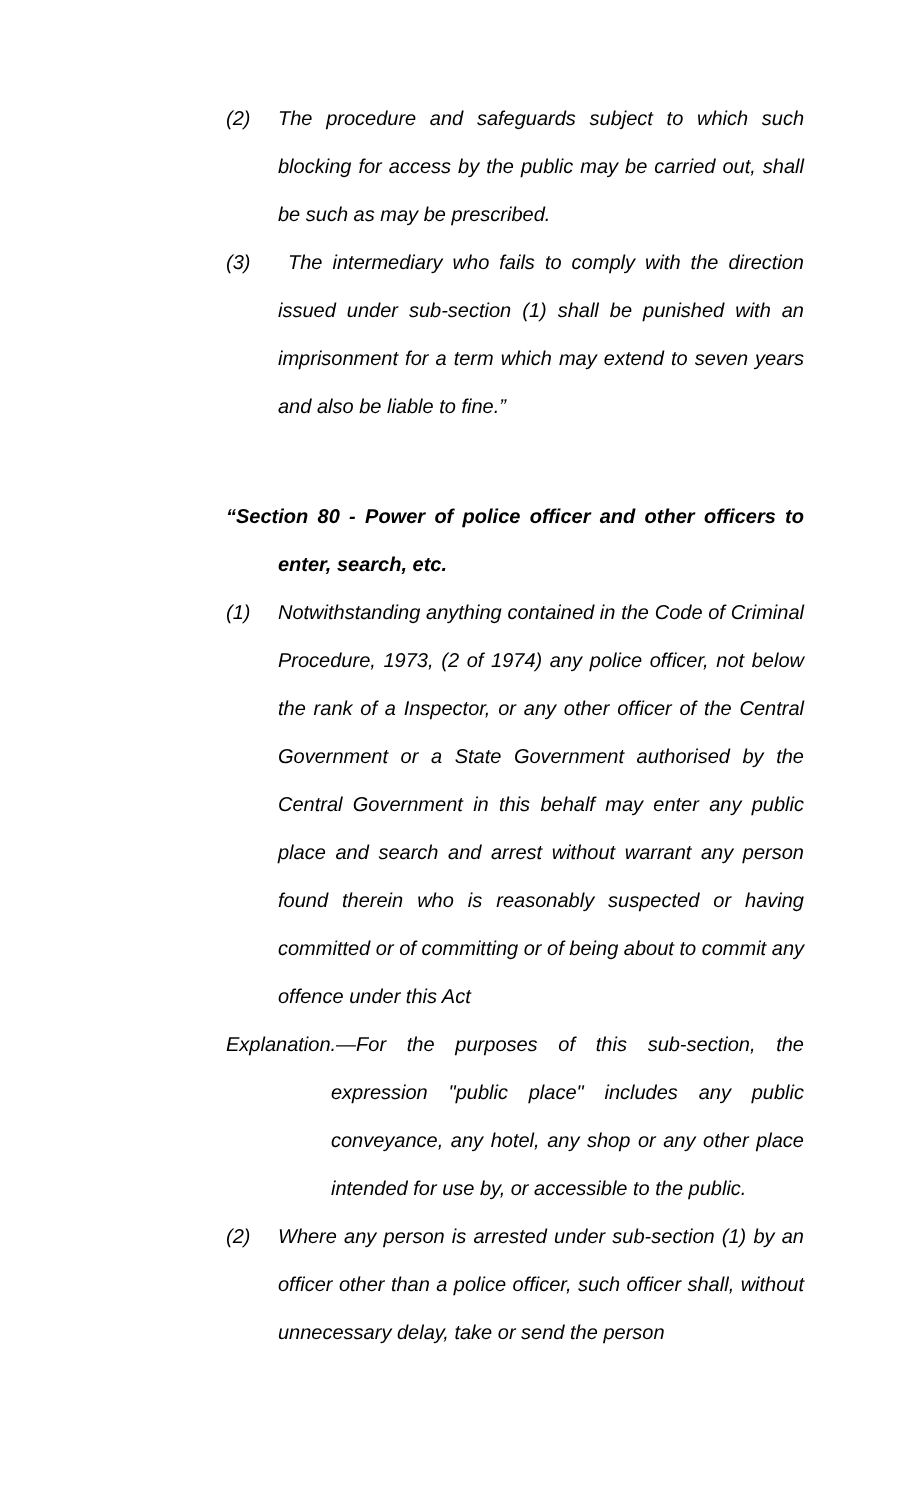(2) The procedure and safeguards subject to which such blocking for access by the public may be carried out, shall be such as may be prescribed.
(3) The intermediary who fails to comply with the direction issued under sub-section (1) shall be punished with an imprisonment for a term which may extend to seven years and also be liable to fine.”
“Section 80 - Power of police officer and other officers to enter, search, etc.
(1) Notwithstanding anything contained in the Code of Criminal Procedure, 1973, (2 of 1974) any police officer, not below the rank of a Inspector, or any other officer of the Central Government or a State Government authorised by the Central Government in this behalf may enter any public place and search and arrest without warrant any person found therein who is reasonably suspected or having committed or of committing or of being about to commit any offence under this Act
Explanation.—For the purposes of this sub-section, the expression "public place" includes any public conveyance, any hotel, any shop or any other place intended for use by, or accessible to the public.
(2) Where any person is arrested under sub-section (1) by an officer other than a police officer, such officer shall, without unnecessary delay, take or send the person